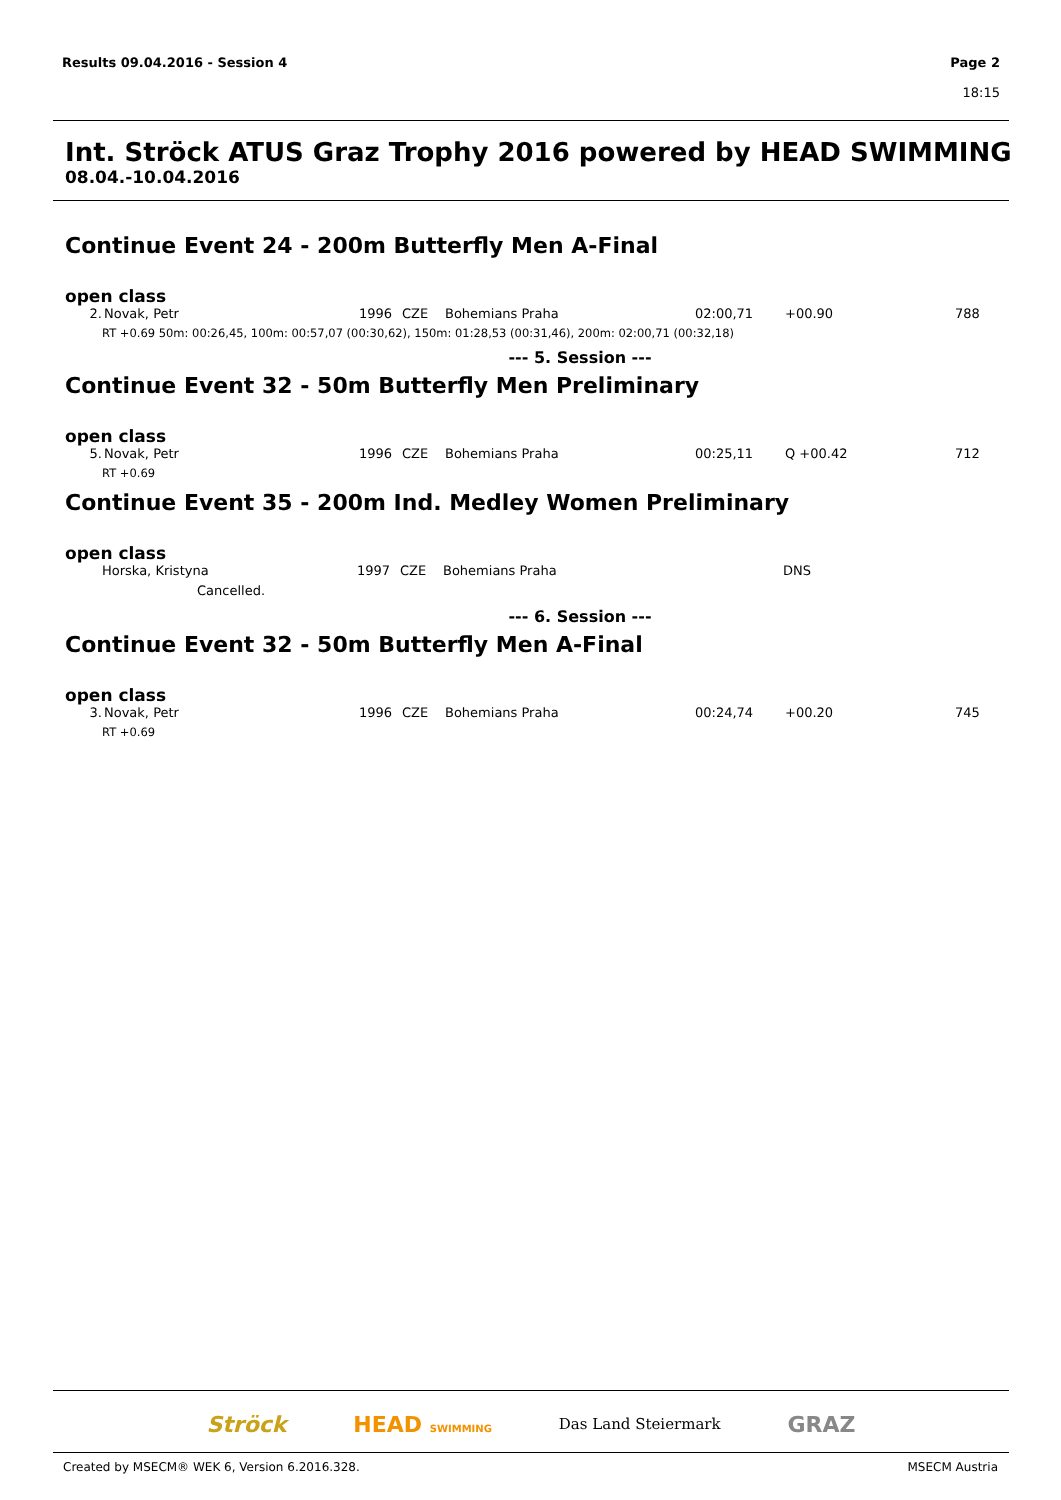Results 09.04.2016 - Session 4 Page 2
18:15
Int. Ströck ATUS Graz Trophy 2016 powered by HEAD SWIMMING
08.04.-10.04.2016
Continue Event 24 - 200m Butterfly Men A-Final
open class
| 2. | Novak, Petr | 1996 | CZE | Bohemians Praha | 02:00,71 | +00.90 | 788 |
| RT +0.69 50m: 00:26,45, 100m: 00:57,07 (00:30,62), 150m: 01:28,53 (00:31,46), 200m: 02:00,71 (00:32,18) | | | | | | | |
--- 5. Session ---
Continue Event 32 - 50m Butterfly Men Preliminary
open class
| 5. | Novak, Petr | 1996 | CZE | Bohemians Praha | 00:25,11 | Q +00.42 | 712 |
| RT +0.69 | | | | | | | |
Continue Event 35 - 200m Ind. Medley Women Preliminary
open class
| | Horska, Kristyna | 1997 | CZE | Bohemians Praha | | DNS | |
| Cancelled. | | | | | | | |
--- 6. Session ---
Continue Event 32 - 50m Butterfly Men A-Final
open class
| 3. | Novak, Petr | 1996 | CZE | Bohemians Praha | 00:24,74 | +00.20 | 745 |
| RT +0.69 | | | | | | | |
Ströck HEAD SWIMMING Das Land Steiermark GRAZ
Created by MSECM® WEK 6, Version 6.2016.328. MSECM Austria